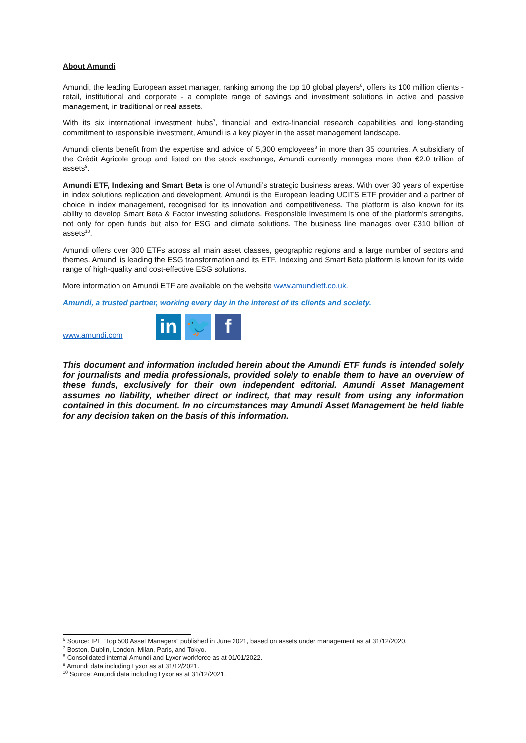About Amundi
Amundi, the leading European asset manager, ranking among the top 10 global players<sup>6</sup>, offers its 100 million clients - retail, institutional and corporate - a complete range of savings and investment solutions in active and passive management, in traditional or real assets.
With its six international investment hubs<sup>7</sup>, financial and extra-financial research capabilities and long-standing commitment to responsible investment, Amundi is a key player in the asset management landscape.
Amundi clients benefit from the expertise and advice of 5,300 employees<sup>8</sup> in more than 35 countries. A subsidiary of the Crédit Agricole group and listed on the stock exchange, Amundi currently manages more than €2.0 trillion of assets<sup>9</sup>.
Amundi ETF, Indexing and Smart Beta is one of Amundi’s strategic business areas. With over 30 years of expertise in index solutions replication and development, Amundi is the European leading UCITS ETF provider and a partner of choice in index management, recognised for its innovation and competitiveness. The platform is also known for its ability to develop Smart Beta & Factor Investing solutions. Responsible investment is one of the platform’s strengths, not only for open funds but also for ESG and climate solutions. The business line manages over €310 billion of assets<sup>10</sup>.
Amundi offers over 300 ETFs across all main asset classes, geographic regions and a large number of sectors and themes. Amundi is leading the ESG transformation and its ETF, Indexing and Smart Beta platform is known for its wide range of high-quality and cost-effective ESG solutions.
More information on Amundi ETF are available on the website www.amundietf.co.uk.
Amundi, a trusted partner, working every day in the interest of its clients and society.
www.amundi.com
in
🐦
f
This document and information included herein about the Amundi ETF funds is intended solely for journalists and media professionals, provided solely to enable them to have an overview of these funds, exclusively for their own independent editorial. Amundi Asset Management assumes no liability, whether direct or indirect, that may result from using any information contained in this document. In no circumstances may Amundi Asset Management be held liable for any decision taken on the basis of this information.
<sup>6</sup> Source: IPE “Top 500 Asset Managers” published in June 2021, based on assets under management as at 31/12/2020.
<sup>7</sup> Boston, Dublin, London, Milan, Paris, and Tokyo.
<sup>8</sup> Consolidated internal Amundi and Lyxor workforce as at 01/01/2022.
<sup>9</sup> Amundi data including Lyxor as at 31/12/2021.
<sup>10</sup> Source: Amundi data including Lyxor as at 31/12/2021.